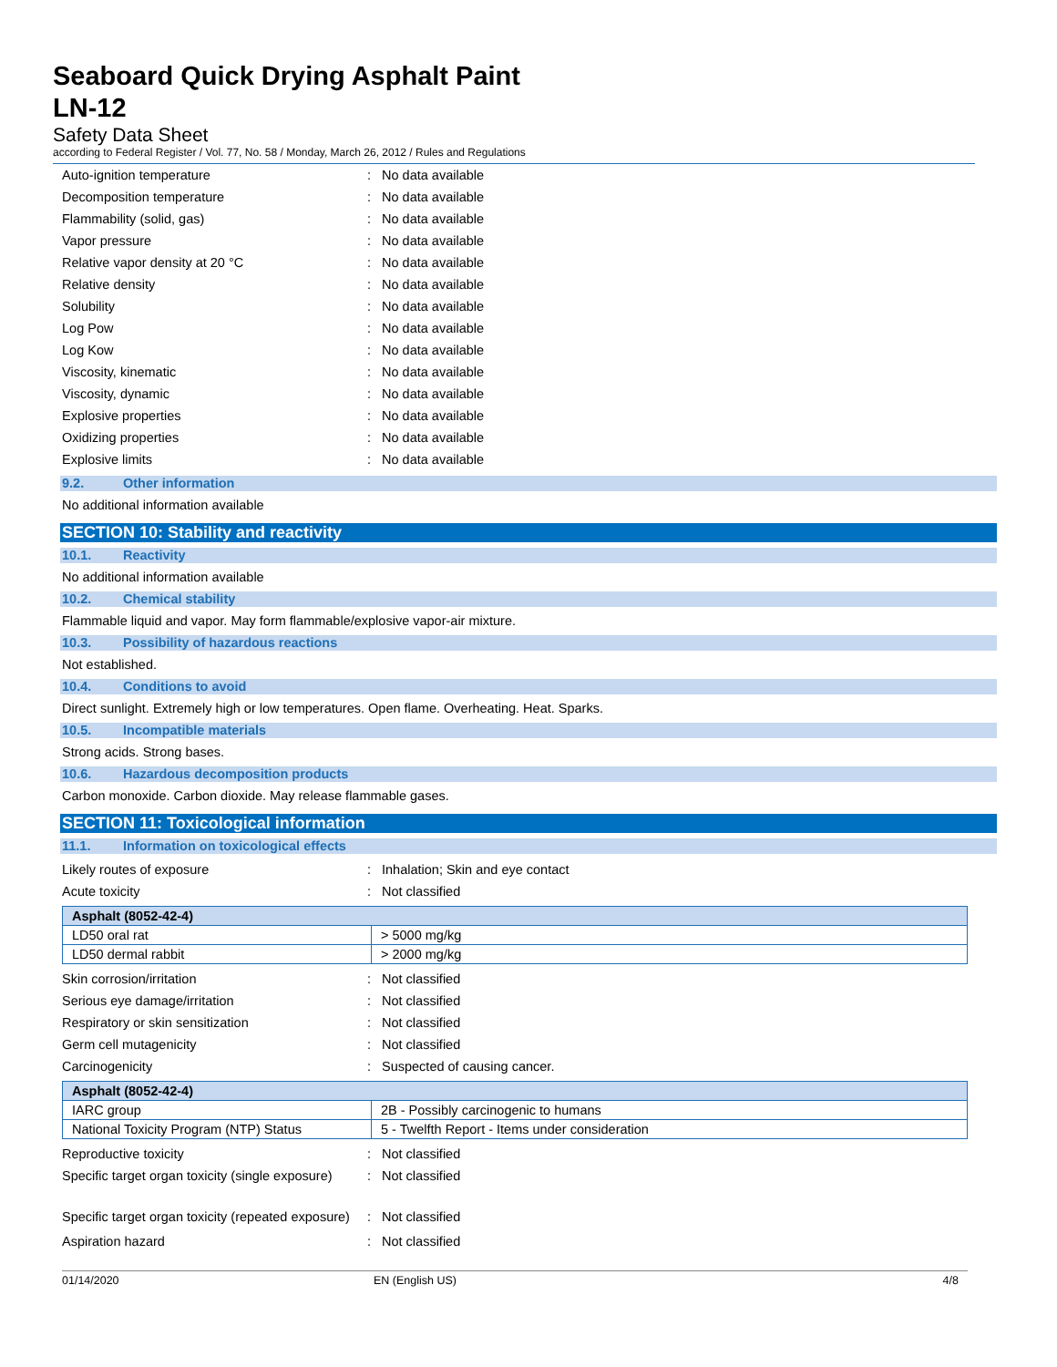Seaboard Quick Drying Asphalt Paint
LN-12
Safety Data Sheet
according to Federal Register / Vol. 77, No. 58 / Monday, March 26, 2012 / Rules and Regulations
Auto-ignition temperature : No data available
Decomposition temperature : No data available
Flammability (solid, gas) : No data available
Vapor pressure : No data available
Relative vapor density at 20 °C : No data available
Relative density : No data available
Solubility : No data available
Log Pow : No data available
Log Kow : No data available
Viscosity, kinematic : No data available
Viscosity, dynamic : No data available
Explosive properties : No data available
Oxidizing properties : No data available
Explosive limits : No data available
9.2. Other information
No additional information available
SECTION 10: Stability and reactivity
10.1. Reactivity
No additional information available
10.2. Chemical stability
Flammable liquid and vapor. May form flammable/explosive vapor-air mixture.
10.3. Possibility of hazardous reactions
Not established.
10.4. Conditions to avoid
Direct sunlight. Extremely high or low temperatures. Open flame. Overheating. Heat. Sparks.
10.5. Incompatible materials
Strong acids. Strong bases.
10.6. Hazardous decomposition products
Carbon monoxide. Carbon dioxide. May release flammable gases.
SECTION 11: Toxicological information
11.1. Information on toxicological effects
Likely routes of exposure : Inhalation; Skin and eye contact
Acute toxicity : Not classified
| Asphalt (8052-42-4) | |
| --- | --- |
| LD50 oral rat | > 5000 mg/kg |
| LD50 dermal rabbit | > 2000 mg/kg |
Skin corrosion/irritation : Not classified
Serious eye damage/irritation : Not classified
Respiratory or skin sensitization : Not classified
Germ cell mutagenicity : Not classified
Carcinogenicity : Suspected of causing cancer.
| Asphalt (8052-42-4) | |
| --- | --- |
| IARC group | 2B - Possibly carcinogenic to humans |
| National Toxicity Program (NTP) Status | 5 - Twelfth Report - Items under consideration |
Reproductive toxicity : Not classified
Specific target organ toxicity (single exposure)
: Not classified
Specific target organ toxicity (repeated exposure)
: Not classified
Aspiration hazard : Not classified
01/14/2020 EN (English US) 4/8